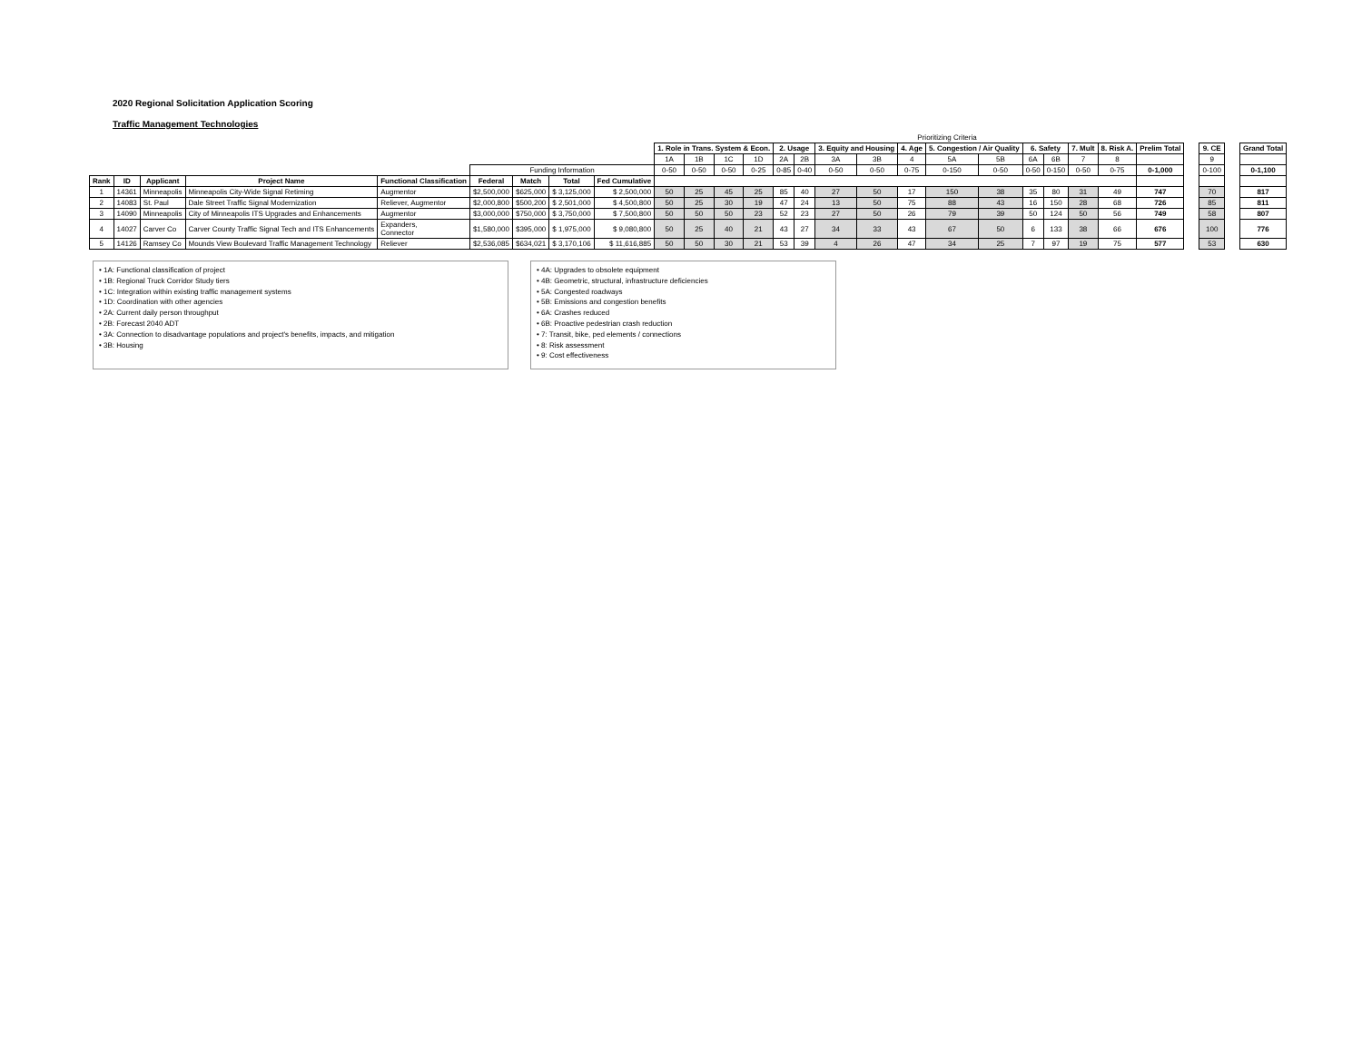2020 Regional Solicitation Application Scoring
Traffic Management Technologies
| | | | | | | | | | Prioritizing Criteria | | | | | | | | | | | | | | | | | | | |
| | | | | | | | | | 1. Role in Trans. System & Econ. | | | | 2. Usage | | 3. Equity and Housing | | 4. Age | 5. Congestion / Air Quality | | 6. Safety | | 7. Mult | 8. Risk A. | Prelim Total | | 9. CE | | Grand Total |
| | | | | | | | | | 1A | 1B | 1C | 1D | 2A | 2B | 3A | 3B | 4 | 5A | 5B | 6A | 6B | 7 | 8 | | | 9 | | |
| | | | | | Funding Information | | | | 0-50 | 0-50 | 0-50 | 0-25 | 0-85 | 0-40 | 0-50 | 0-50 | 0-75 | 0-150 | 0-50 | 0-50 | 0-150 | 0-50 | 0-75 | 0-1,000 | | 0-100 | | 0-1,100 |
| Rank | ID | Applicant | Project Name | Functional Classification | Federal | Match | Total | Fed Cumulative | | | | | | | | | | | | | | | | | | | | |
| 1 | 14361 | Minneapolis | Minneapolis City-Wide Signal Retiming | Augmentor | $2,500,000 | $625,000 | $ 3,125,000 | $ 2,500,000 | 50 | 25 | 45 | 25 | 85 | 40 | 27 | 50 | 17 | 150 | 38 | 35 | 80 | 31 | 49 | 747 | | 70 | | 817 |
| 2 | 14083 | St. Paul | Dale Street Traffic Signal Modernization | Reliever, Augmentor | $2,000,800 | $500,200 | $ 2,501,000 | $ 4,500,800 | 50 | 25 | 30 | 19 | 47 | 24 | 13 | 50 | 75 | 88 | 43 | 16 | 150 | 28 | 68 | 726 | | 85 | | 811 |
| 3 | 14090 | Minneapolis | City of Minneapolis ITS Upgrades and Enhancements | Augmentor | $3,000,000 | $750,000 | $ 3,750,000 | $ 7,500,800 | 50 | 50 | 50 | 23 | 52 | 23 | 27 | 50 | 26 | 79 | 39 | 50 | 124 | 50 | 56 | 749 | | 58 | | 807 |
| 4 | 14027 | Carver Co | Carver County Traffic Signal Tech and ITS Enhancements | Expanders, Connector | $1,580,000 | $395,000 | $ 1,975,000 | $ 9,080,800 | 50 | 25 | 40 | 21 | 43 | 27 | 34 | 33 | 43 | 67 | 50 | 6 | 133 | 38 | 66 | 676 | | 100 | | 776 |
| 5 | 14126 | Ramsey Co | Mounds View Boulevard Traffic Management Technology | Reliever | $2,536,085 | $634,021 | $ 3,170,106 | $ 11,616,885 | 50 | 50 | 30 | 21 | 53 | 39 | 4 | 26 | 47 | 34 | 25 | 7 | 97 | 19 | 75 | 577 | | 53 | | 630 |
• 1A: Functional classification of project
• 1B: Regional Truck Corridor Study tiers
• 1C: Integration within existing traffic management systems
• 1D: Coordination with other agencies
• 2A: Current daily person throughput
• 2B: Forecast 2040 ADT
• 3A: Connection to disadvantage populations and project's benefits, impacts, and mitigation
• 3B: Housing
• 4A: Upgrades to obsolete equipment
• 4B: Geometric, structural, infrastructure deficiencies
• 5A: Congested roadways
• 5B: Emissions and congestion benefits
• 6A: Crashes reduced
• 6B: Proactive pedestrian crash reduction
• 7: Transit, bike, ped elements / connections
• 8: Risk assessment
• 9: Cost effectiveness